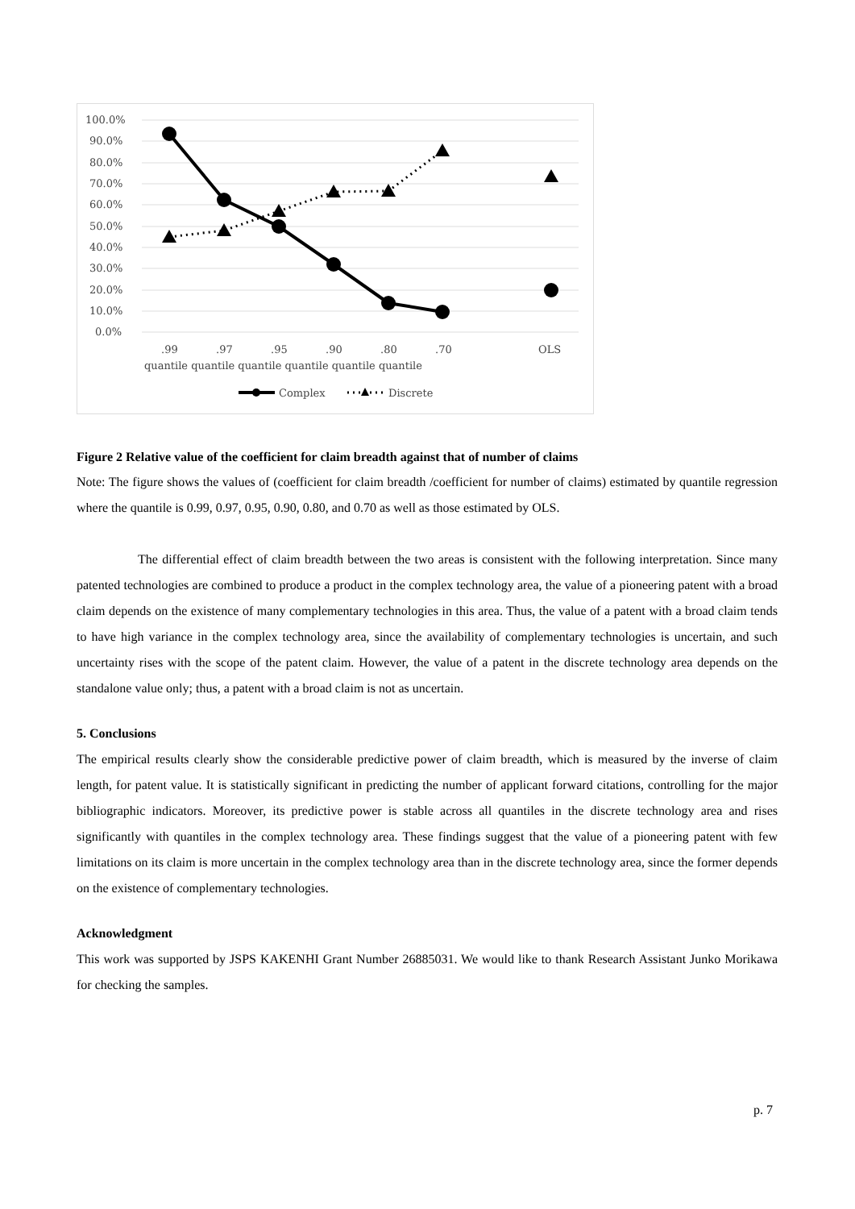100.0%
90.0%
80.0%
70.0%
60.0%
50.0%
40.0%
30.0%
20.0%
10.0%
0.0%
.99
.97
.95
.90
.80
.70
OLS
quantile quantile quantile quantile quantile quantile
Complex
Discrete
Figure 2 Relative value of the coefficient for claim breadth against that of number of claims
Note: The figure shows the values of (coefficient for claim breadth /coefficient for number of claims) estimated by quantile regression where the quantile is 0.99, 0.97, 0.95, 0.90, 0.80, and 0.70 as well as those estimated by OLS.
The differential effect of claim breadth between the two areas is consistent with the following interpretation. Since many patented technologies are combined to produce a product in the complex technology area, the value of a pioneering patent with a broad claim depends on the existence of many complementary technologies in this area. Thus, the value of a patent with a broad claim tends to have high variance in the complex technology area, since the availability of complementary technologies is uncertain, and such uncertainty rises with the scope of the patent claim. However, the value of a patent in the discrete technology area depends on the standalone value only; thus, a patent with a broad claim is not as uncertain.
5. Conclusions
The empirical results clearly show the considerable predictive power of claim breadth, which is measured by the inverse of claim length, for patent value. It is statistically significant in predicting the number of applicant forward citations, controlling for the major bibliographic indicators. Moreover, its predictive power is stable across all quantiles in the discrete technology area and rises significantly with quantiles in the complex technology area. These findings suggest that the value of a pioneering patent with few limitations on its claim is more uncertain in the complex technology area than in the discrete technology area, since the former depends on the existence of complementary technologies.
Acknowledgment
This work was supported by JSPS KAKENHI Grant Number 26885031. We would like to thank Research Assistant Junko Morikawa for checking the samples.
p. 7